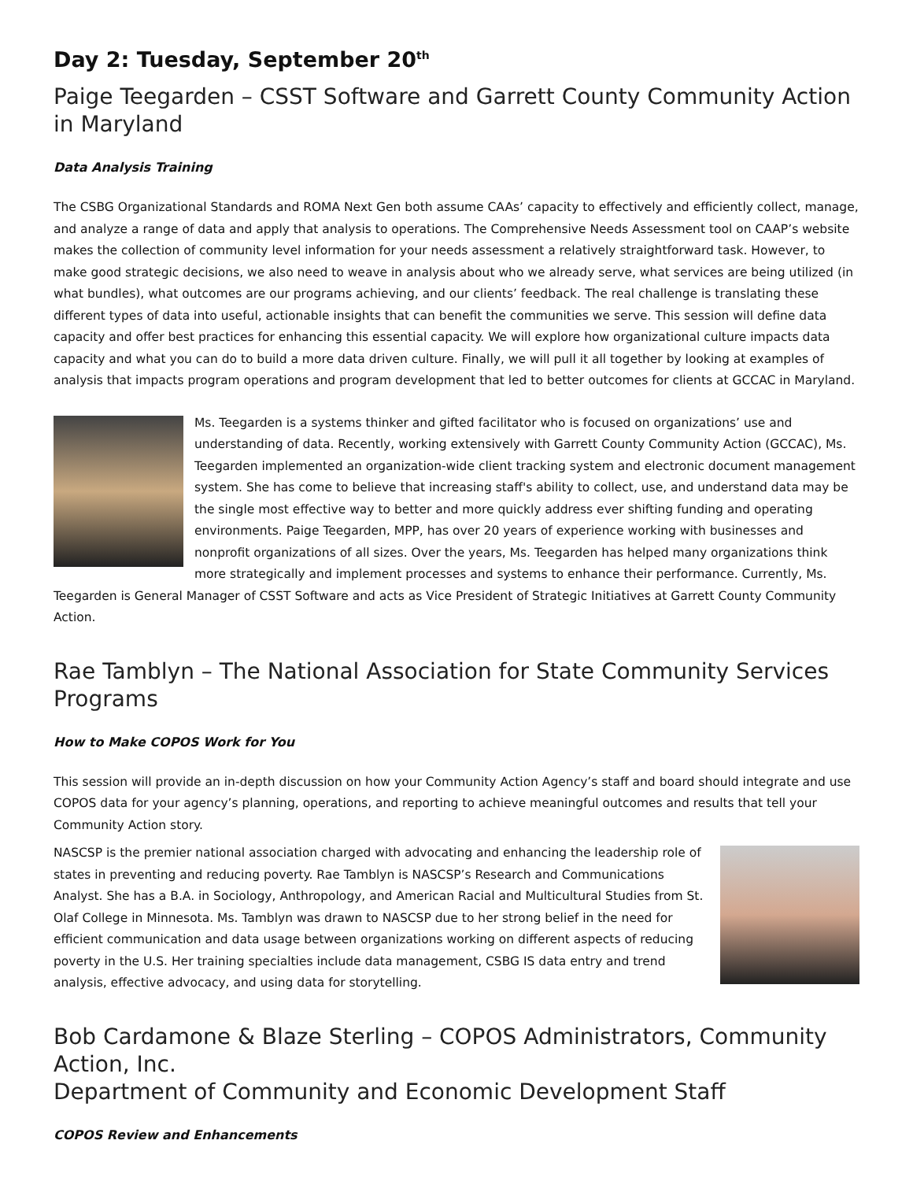Day 2: Tuesday, September 20<sup>th</sup>
Paige Teegarden – CSST Software and Garrett County Community Action in Maryland
Data Analysis Training
The CSBG Organizational Standards and ROMA Next Gen both assume CAAs’ capacity to effectively and efficiently collect, manage, and analyze a range of data and apply that analysis to operations. The Comprehensive Needs Assessment tool on CAAP’s website makes the collection of community level information for your needs assessment a relatively straightforward task. However, to make good strategic decisions, we also need to weave in analysis about who we already serve, what services are being utilized (in what bundles), what outcomes are our programs achieving, and our clients’ feedback. The real challenge is translating these different types of data into useful, actionable insights that can benefit the communities we serve. This session will define data capacity and offer best practices for enhancing this essential capacity. We will explore how organizational culture impacts data capacity and what you can do to build a more data driven culture. Finally, we will pull it all together by looking at examples of analysis that impacts program operations and program development that led to better outcomes for clients at GCCAC in Maryland.
Ms. Teegarden is a systems thinker and gifted facilitator who is focused on organizations’ use and understanding of data. Recently, working extensively with Garrett County Community Action (GCCAC), Ms. Teegarden implemented an organization-wide client tracking system and electronic document management system. She has come to believe that increasing staff's ability to collect, use, and understand data may be the single most effective way to better and more quickly address ever shifting funding and operating environments. Paige Teegarden, MPP, has over 20 years of experience working with businesses and nonprofit organizations of all sizes. Over the years, Ms. Teegarden has helped many organizations think more strategically and implement processes and systems to enhance their performance. Currently, Ms. Teegarden is General Manager of CSST Software and acts as Vice President of Strategic Initiatives at Garrett County Community Action.
Rae Tamblyn – The National Association for State Community Services Programs
How to Make COPOS Work for You
This session will provide an in-depth discussion on how your Community Action Agency’s staff and board should integrate and use COPOS data for your agency’s planning, operations, and reporting to achieve meaningful outcomes and results that tell your Community Action story.
NASCSP is the premier national association charged with advocating and enhancing the leadership role of states in preventing and reducing poverty. Rae Tamblyn is NASCSP’s Research and Communications Analyst. She has a B.A. in Sociology, Anthropology, and American Racial and Multicultural Studies from St. Olaf College in Minnesota. Ms. Tamblyn was drawn to NASCSP due to her strong belief in the need for efficient communication and data usage between organizations working on different aspects of reducing poverty in the U.S. Her training specialties include data management, CSBG IS data entry and trend analysis, effective advocacy, and using data for storytelling.
Bob Cardamone & Blaze Sterling – COPOS Administrators, Community Action, Inc.
Department of Community and Economic Development Staff
COPOS Review and Enhancements